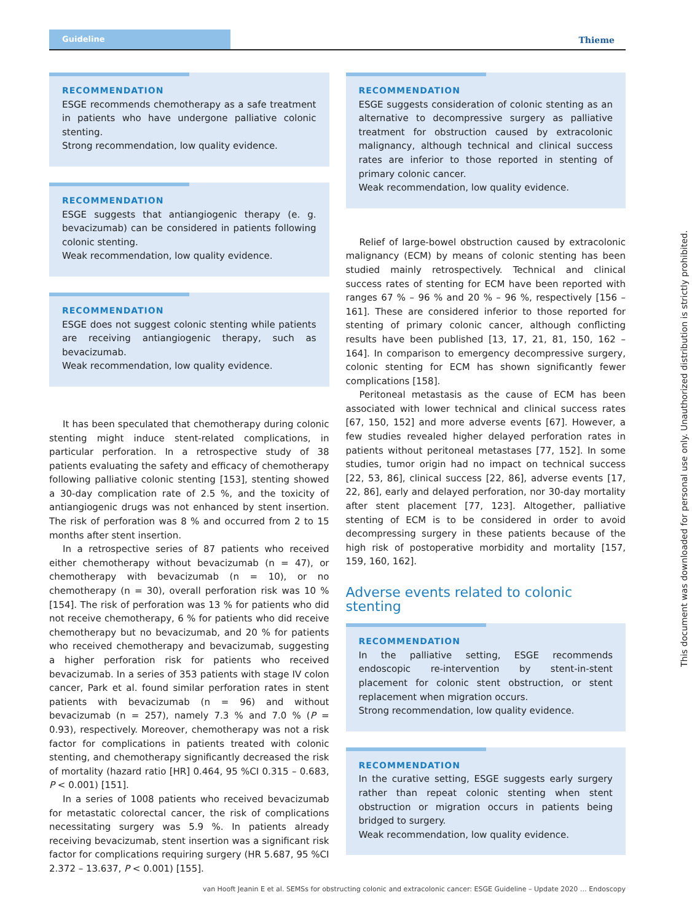Guideline
Thieme
RECOMMENDATION
ESGE recommends chemotherapy as a safe treatment in patients who have undergone palliative colonic stenting.
Strong recommendation, low quality evidence.
RECOMMENDATION
ESGE suggests that antiangiogenic therapy (e. g. bevacizumab) can be considered in patients following colonic stenting.
Weak recommendation, low quality evidence.
RECOMMENDATION
ESGE does not suggest colonic stenting while patients are receiving antiangiogenic therapy, such as bevacizumab.
Weak recommendation, low quality evidence.
It has been speculated that chemotherapy during colonic stenting might induce stent-related complications, in particular perforation. In a retrospective study of 38 patients evaluating the safety and efficacy of chemotherapy following palliative colonic stenting [153], stenting showed a 30-day complication rate of 2.5 %, and the toxicity of antiangiogenic drugs was not enhanced by stent insertion. The risk of perforation was 8 % and occurred from 2 to 15 months after stent insertion.
In a retrospective series of 87 patients who received either chemotherapy without bevacizumab (n = 47), or chemotherapy with bevacizumab (n = 10), or no chemotherapy (n = 30), overall perforation risk was 10 % [154]. The risk of perforation was 13 % for patients who did not receive chemotherapy, 6 % for patients who did receive chemotherapy but no bevacizumab, and 20 % for patients who received chemotherapy and bevacizumab, suggesting a higher perforation risk for patients who received bevacizumab. In a series of 353 patients with stage IV colon cancer, Park et al. found similar perforation rates in stent patients with bevacizumab (n = 96) and without bevacizumab (n = 257), namely 7.3 % and 7.0 % (P = 0.93), respectively. Moreover, chemotherapy was not a risk factor for complications in patients treated with colonic stenting, and chemotherapy significantly decreased the risk of mortality (hazard ratio [HR] 0.464, 95 %CI 0.315 – 0.683, P < 0.001) [151].
In a series of 1008 patients who received bevacizumab for metastatic colorectal cancer, the risk of complications necessitating surgery was 5.9 %. In patients already receiving bevacizumab, stent insertion was a significant risk factor for complications requiring surgery (HR 5.687, 95 %CI 2.372 – 13.637, P < 0.001) [155].
RECOMMENDATION
ESGE suggests consideration of colonic stenting as an alternative to decompressive surgery as palliative treatment for obstruction caused by extracolonic malignancy, although technical and clinical success rates are inferior to those reported in stenting of primary colonic cancer.
Weak recommendation, low quality evidence.
Relief of large-bowel obstruction caused by extracolonic malignancy (ECM) by means of colonic stenting has been studied mainly retrospectively. Technical and clinical success rates of stenting for ECM have been reported with ranges 67 % – 96 % and 20 % – 96 %, respectively [156 – 161]. These are considered inferior to those reported for stenting of primary colonic cancer, although conflicting results have been published [13, 17, 21, 81, 150, 162 – 164]. In comparison to emergency decompressive surgery, colonic stenting for ECM has shown significantly fewer complications [158].
Peritoneal metastasis as the cause of ECM has been associated with lower technical and clinical success rates [67, 150, 152] and more adverse events [67]. However, a few studies revealed higher delayed perforation rates in patients without peritoneal metastases [77, 152]. In some studies, tumor origin had no impact on technical success [22, 53, 86], clinical success [22, 86], adverse events [17, 22, 86], early and delayed perforation, nor 30-day mortality after stent placement [77, 123]. Altogether, palliative stenting of ECM is to be considered in order to avoid decompressing surgery in these patients because of the high risk of postoperative morbidity and mortality [157, 159, 160, 162].
Adverse events related to colonic stenting
RECOMMENDATION
In the palliative setting, ESGE recommends endoscopic re-intervention by stent-in-stent placement for colonic stent obstruction, or stent replacement when migration occurs.
Strong recommendation, low quality evidence.
RECOMMENDATION
In the curative setting, ESGE suggests early surgery rather than repeat colonic stenting when stent obstruction or migration occurs in patients being bridged to surgery.
Weak recommendation, low quality evidence.
This document was downloaded for personal use only. Unauthorized distribution is strictly prohibited.
van Hooft Jeanin E et al. SEMSs for obstructing colonic and extracolonic cancer: ESGE Guideline – Update 2020 … Endoscopy